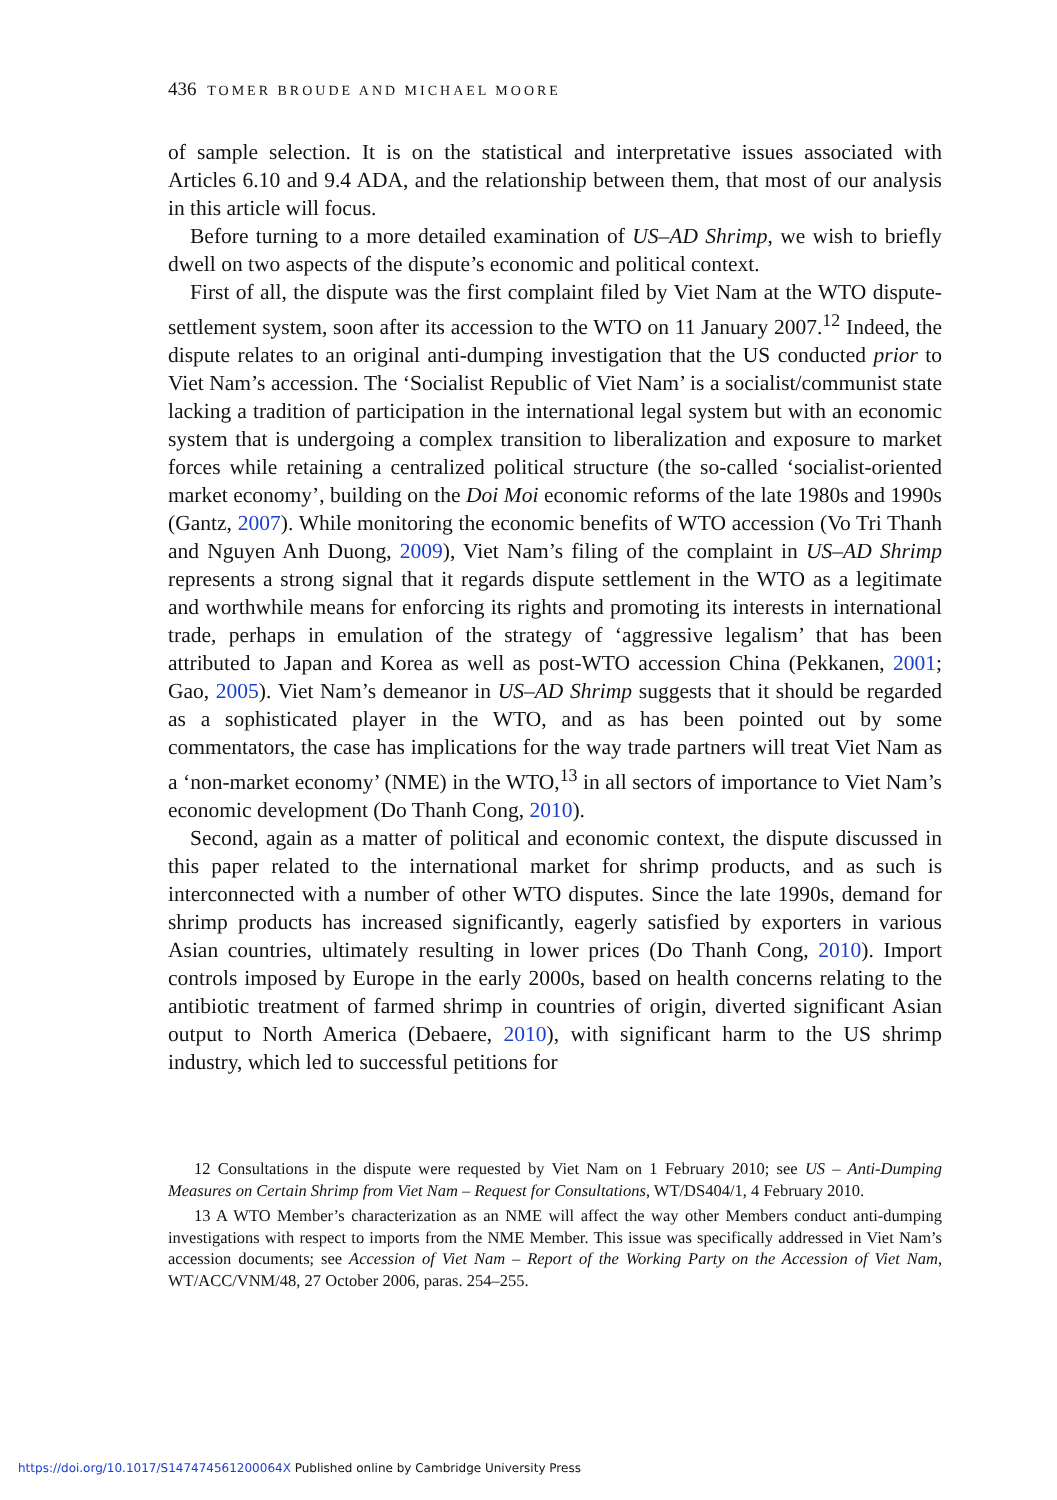436 TOMER BROUDE AND MICHAEL MOORE
of sample selection. It is on the statistical and interpretative issues associated with Articles 6.10 and 9.4 ADA, and the relationship between them, that most of our analysis in this article will focus.
Before turning to a more detailed examination of US–AD Shrimp, we wish to briefly dwell on two aspects of the dispute’s economic and political context.
First of all, the dispute was the first complaint filed by Viet Nam at the WTO dispute-settlement system, soon after its accession to the WTO on 11 January 2007.<sup>12</sup> Indeed, the dispute relates to an original anti-dumping investigation that the US conducted prior to Viet Nam’s accession. The ‘Socialist Republic of Viet Nam’ is a socialist/communist state lacking a tradition of participation in the international legal system but with an economic system that is undergoing a complex transition to liberalization and exposure to market forces while retaining a centralized political structure (the so-called ‘socialist-oriented market economy’, building on the Doi Moi economic reforms of the late 1980s and 1990s (Gantz, 2007). While monitoring the economic benefits of WTO accession (Vo Tri Thanh and Nguyen Anh Duong, 2009), Viet Nam’s filing of the complaint in US–AD Shrimp represents a strong signal that it regards dispute settlement in the WTO as a legitimate and worthwhile means for enforcing its rights and promoting its interests in international trade, perhaps in emulation of the strategy of ‘aggressive legalism’ that has been attributed to Japan and Korea as well as post-WTO accession China (Pekkanen, 2001; Gao, 2005). Viet Nam’s demeanor in US–AD Shrimp suggests that it should be regarded as a sophisticated player in the WTO, and as has been pointed out by some commentators, the case has implications for the way trade partners will treat Viet Nam as a ‘non-market economy’ (NME) in the WTO,<sup>13</sup> in all sectors of importance to Viet Nam’s economic development (Do Thanh Cong, 2010).
Second, again as a matter of political and economic context, the dispute discussed in this paper related to the international market for shrimp products, and as such is interconnected with a number of other WTO disputes. Since the late 1990s, demand for shrimp products has increased significantly, eagerly satisfied by exporters in various Asian countries, ultimately resulting in lower prices (Do Thanh Cong, 2010). Import controls imposed by Europe in the early 2000s, based on health concerns relating to the antibiotic treatment of farmed shrimp in countries of origin, diverted significant Asian output to North America (Debaere, 2010), with significant harm to the US shrimp industry, which led to successful petitions for
12 Consultations in the dispute were requested by Viet Nam on 1 February 2010; see US – Anti-Dumping Measures on Certain Shrimp from Viet Nam – Request for Consultations, WT/DS404/1, 4 February 2010.
13 A WTO Member’s characterization as an NME will affect the way other Members conduct anti-dumping investigations with respect to imports from the NME Member. This issue was specifically addressed in Viet Nam’s accession documents; see Accession of Viet Nam – Report of the Working Party on the Accession of Viet Nam, WT/ACC/VNM/48, 27 October 2006, paras. 254–255.
https://doi.org/10.1017/S147474561200064X Published online by Cambridge University Press